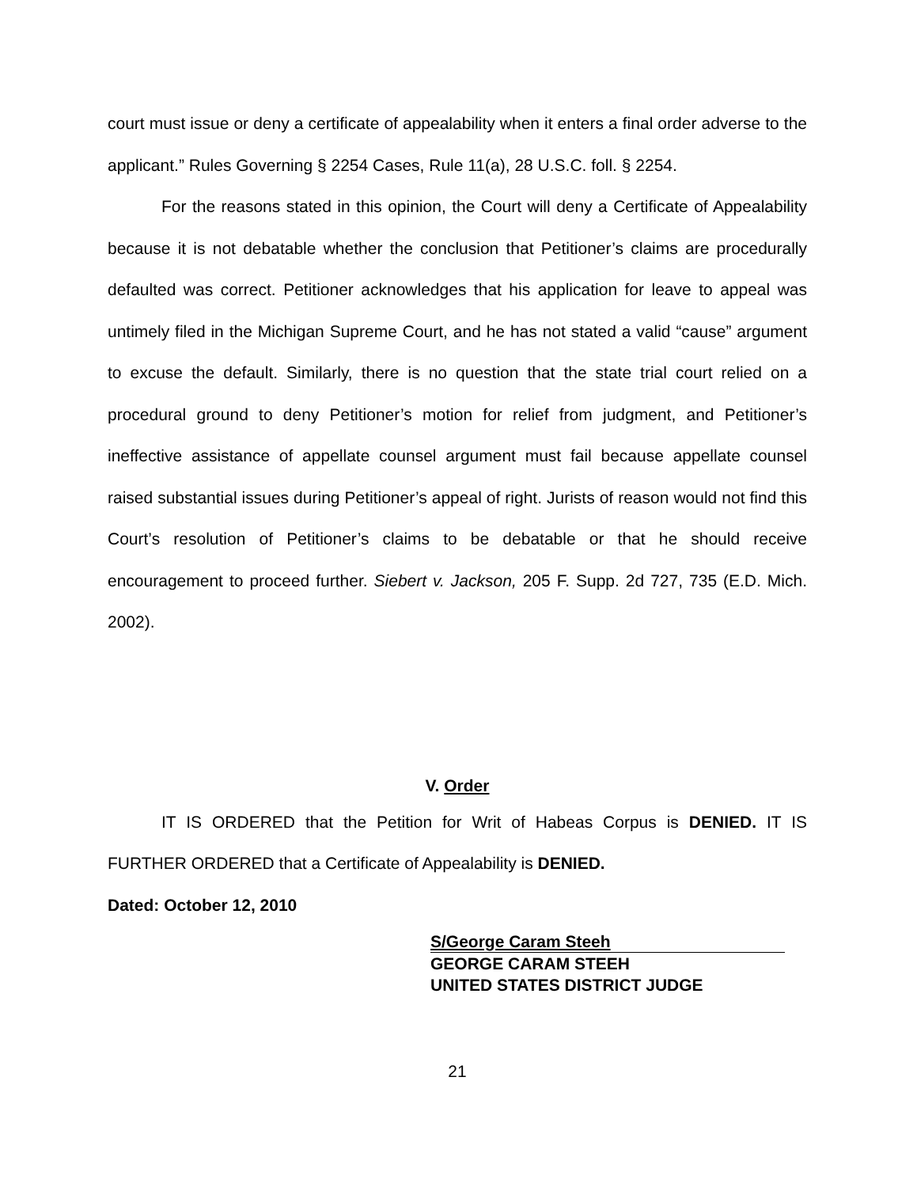court must issue or deny a certificate of appealability when it enters a final order adverse to the applicant.” Rules Governing § 2254 Cases, Rule 11(a), 28 U.S.C. foll. § 2254.
For the reasons stated in this opinion, the Court will deny a Certificate of Appealability because it is not debatable whether the conclusion that Petitioner’s claims are procedurally defaulted was correct. Petitioner acknowledges that his application for leave to appeal was untimely filed in the Michigan Supreme Court, and he has not stated a valid “cause” argument to excuse the default. Similarly, there is no question that the state trial court relied on a procedural ground to deny Petitioner’s motion for relief from judgment, and Petitioner’s ineffective assistance of appellate counsel argument must fail because appellate counsel raised substantial issues during Petitioner’s appeal of right. Jurists of reason would not find this Court’s resolution of Petitioner’s claims to be debatable or that he should receive encouragement to proceed further. Siebert v. Jackson, 205 F. Supp. 2d 727, 735 (E.D. Mich. 2002).
V. Order
IT IS ORDERED that the Petition for Writ of Habeas Corpus is DENIED. IT IS FURTHER ORDERED that a Certificate of Appealability is DENIED.
Dated: October 12, 2010
S/George Caram Steeh
GEORGE CARAM STEEH
UNITED STATES DISTRICT JUDGE
21